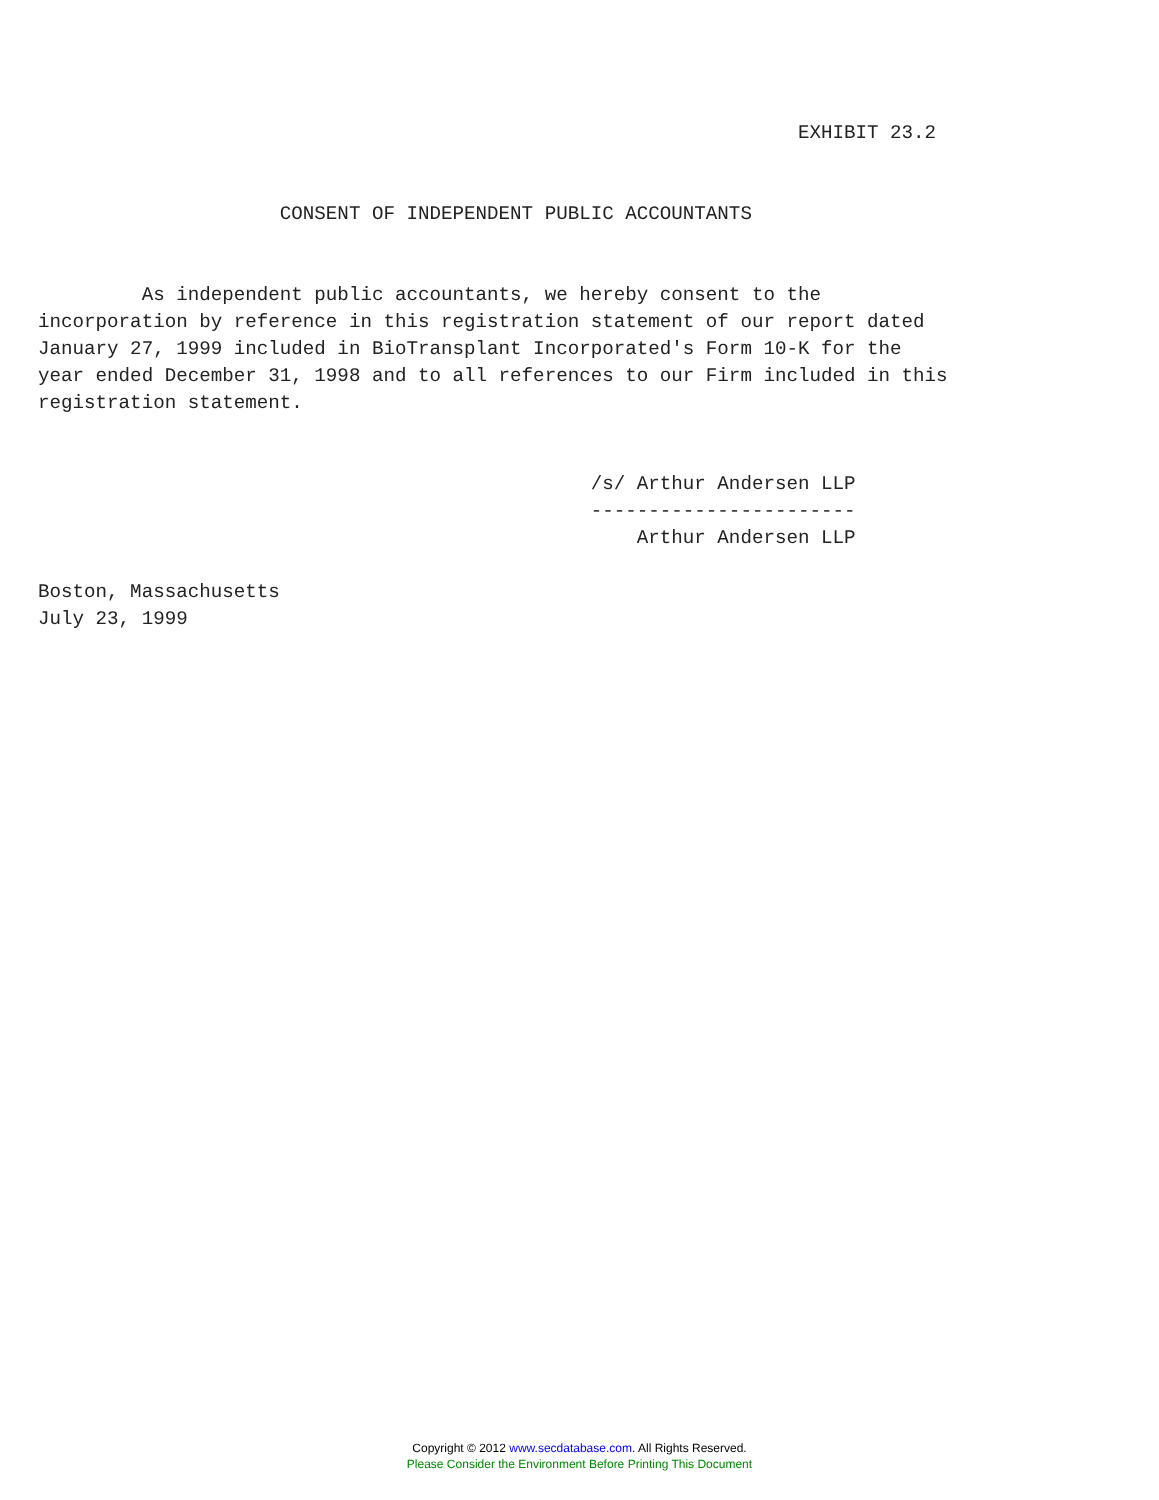EXHIBIT 23.2


                     CONSENT OF INDEPENDENT PUBLIC ACCOUNTANTS


         As independent public accountants, we hereby consent to the
incorporation by reference in this registration statement of our report dated
January 27, 1999 included in BioTransplant Incorporated's Form 10-K for the
year ended December 31, 1998 and to all references to our Firm included in this
registration statement.


                                                /s/ Arthur Andersen LLP
                                                -----------------------
                                                    Arthur Andersen LLP

Boston, Massachusetts
July 23, 1999
Copyright © 2012 www.secdatabase.com. All Rights Reserved.
Please Consider the Environment Before Printing This Document